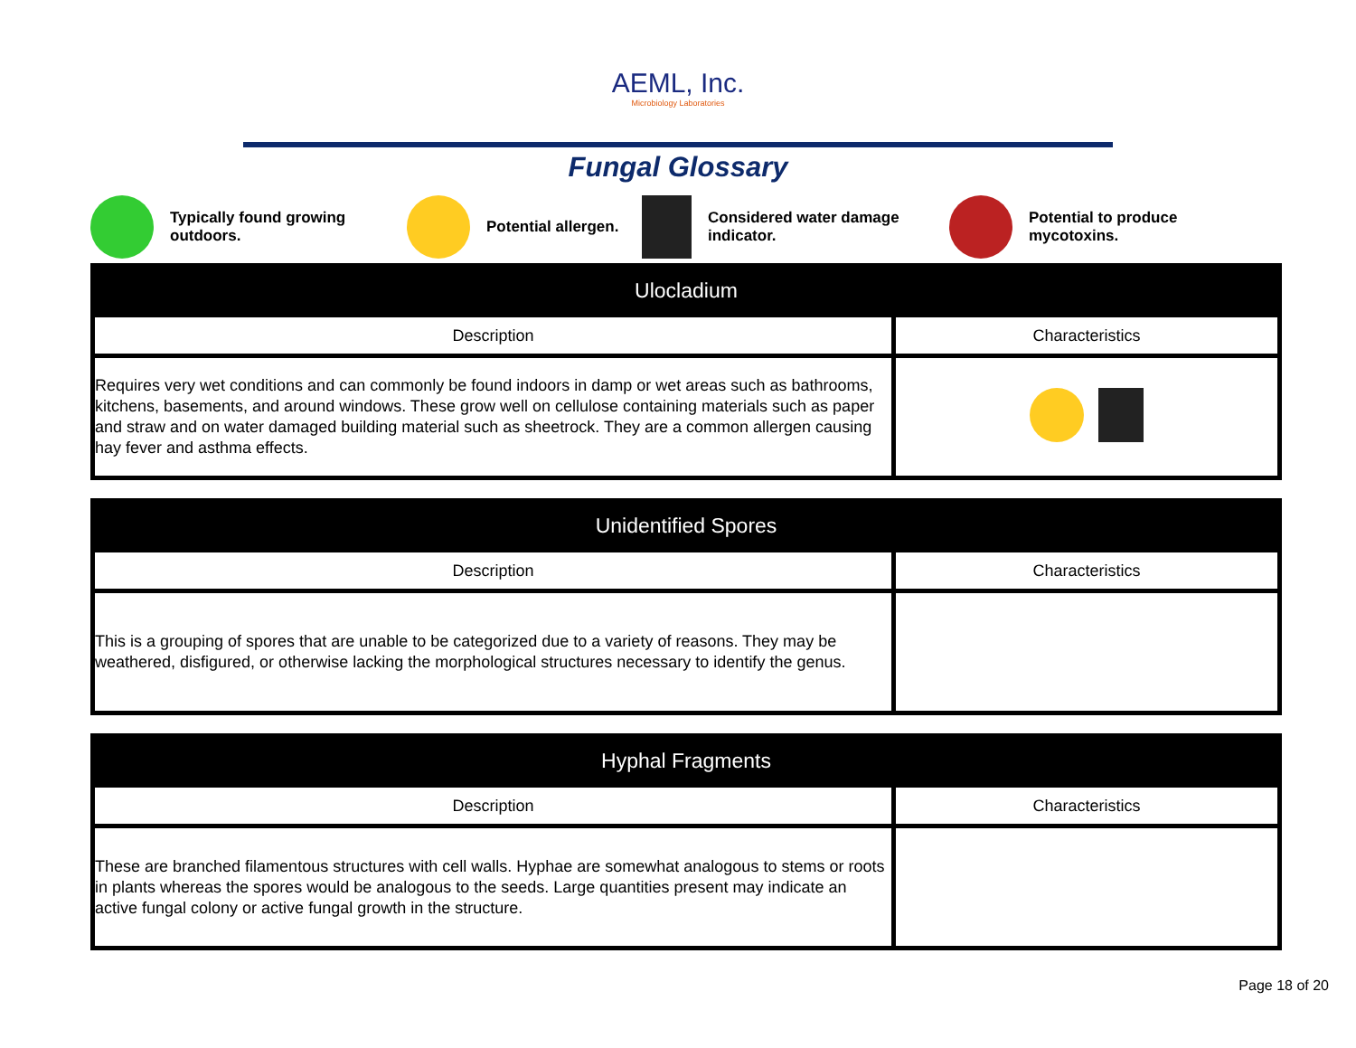AEML, Inc.
Microbiology Laboratories
Fungal Glossary
Typically found growing
outdoors.
Potential allergen.
Considered water damage
indicator.
Potential to produce
mycotoxins.
| Ulocladium | |
| --- | --- |
| Description | Characteristics |
| Requires very wet conditions and can commonly be found indoors in damp or wet areas such as bathrooms, kitchens, basements, and around windows. These grow well on cellulose containing materials such as paper and straw and on water damaged building material such as sheetrock. They are a common allergen causing hay fever and asthma effects. | |
| Unidentified Spores | |
| --- | --- |
| Description | Characteristics |
| This is a grouping of spores that are unable to be categorized due to a variety of reasons. They may be weathered, disfigured, or otherwise lacking the morphological structures necessary to identify the genus. | |
| Hyphal Fragments | |
| --- | --- |
| Description | Characteristics |
| These are branched filamentous structures with cell walls. Hyphae are somewhat analogous to stems or roots in plants whereas the spores would be analogous to the seeds. Large quantities present may indicate an active fungal colony or active fungal growth in the structure. | |
Page 18 of 20